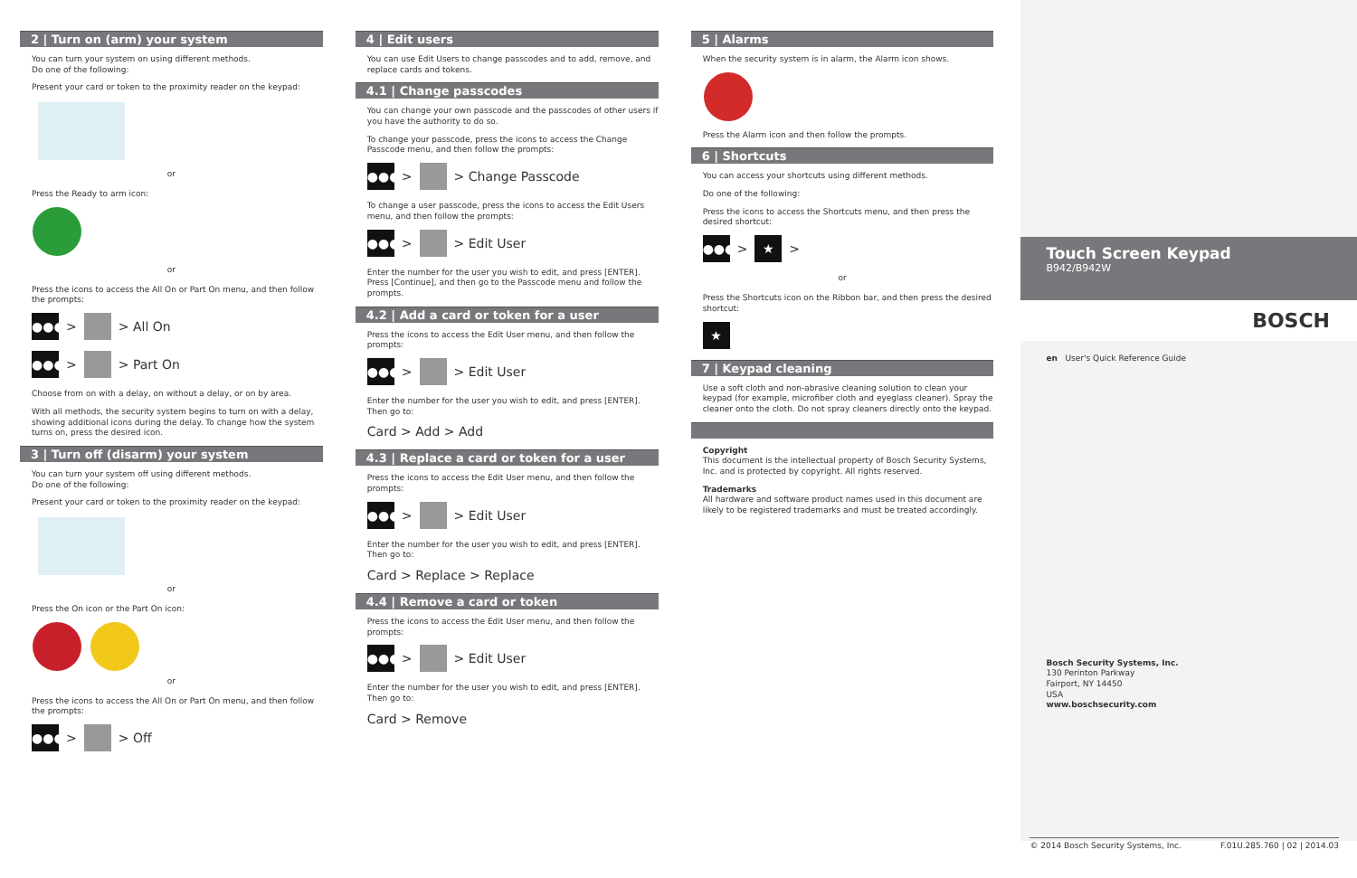2 | Turn on (arm) your system
You can turn your system on using different methods.
Do one of the following:
Present your card or token to the proximity reader on the keypad:
or
Press the Ready to arm icon:
or
Press the icons to access the All On or Part On menu, and then follow the prompts:
●●● > > All On
●●● > > Part On
Choose from on with a delay, on without a delay, or on by area.
With all methods, the security system begins to turn on with a delay, showing additional icons during the delay. To change how the system turns on, press the desired icon.
3 | Turn off (disarm) your system
You can turn your system off using different methods.
Do one of the following:
Present your card or token to the proximity reader on the keypad:
or
Press the On icon or the Part On icon:
or
Press the icons to access the All On or Part On menu, and then follow the prompts:
●●● > > Off
4 | Edit users
You can use Edit Users to change passcodes and to add, remove, and replace cards and tokens.
4.1 | Change passcodes
You can change your own passcode and the passcodes of other users if you have the authority to do so.
To change your passcode, press the icons to access the Change Passcode menu, and then follow the prompts:
●●● > > Change Passcode
To change a user passcode, press the icons to access the Edit Users menu, and then follow the prompts:
●●● > > Edit User
Enter the number for the user you wish to edit, and press [ENTER]. Press [Continue], and then go to the Passcode menu and follow the prompts.
4.2 | Add a card or token for a user
Press the icons to access the Edit User menu, and then follow the prompts:
●●● > > Edit User
Enter the number for the user you wish to edit, and press [ENTER]. Then go to:
Card > Add > Add
4.3 | Replace a card or token for a user
Press the icons to access the Edit User menu, and then follow the prompts:
●●● > > Edit User
Enter the number for the user you wish to edit, and press [ENTER]. Then go to:
Card > Replace > Replace
4.4 | Remove a card or token
Press the icons to access the Edit User menu, and then follow the prompts:
●●● > > Edit User
Enter the number for the user you wish to edit, and press [ENTER]. Then go to:
Card > Remove
5 | Alarms
When the security system is in alarm, the Alarm icon shows.
Press the Alarm icon and then follow the prompts.
6 | Shortcuts
You can access your shortcuts using different methods.
Do one of the following:
Press the icons to access the Shortcuts menu, and then press the desired shortcut:
●●● > ★ >
or
Press the Shortcuts icon on the Ribbon bar, and then press the desired shortcut:
★
7 | Keypad cleaning
Use a soft cloth and non-abrasive cleaning solution to clean your keypad (for example, microfiber cloth and eyeglass cleaner). Spray the cleaner onto the cloth. Do not spray cleaners directly onto the keypad.
Copyright
This document is the intellectual property of Bosch Security Systems, Inc. and is protected by copyright. All rights reserved.
Trademarks
All hardware and software product names used in this document are likely to be registered trademarks and must be treated accordingly.
Touch Screen Keypad
B942/B942W
BOSCH
en User's Quick Reference Guide
Bosch Security Systems, Inc.
130 Perinton Parkway
Fairport, NY 14450
USA
www.boschsecurity.com
© 2014 Bosch Security Systems, Inc. F.01U.285.760 | 02 | 2014.03